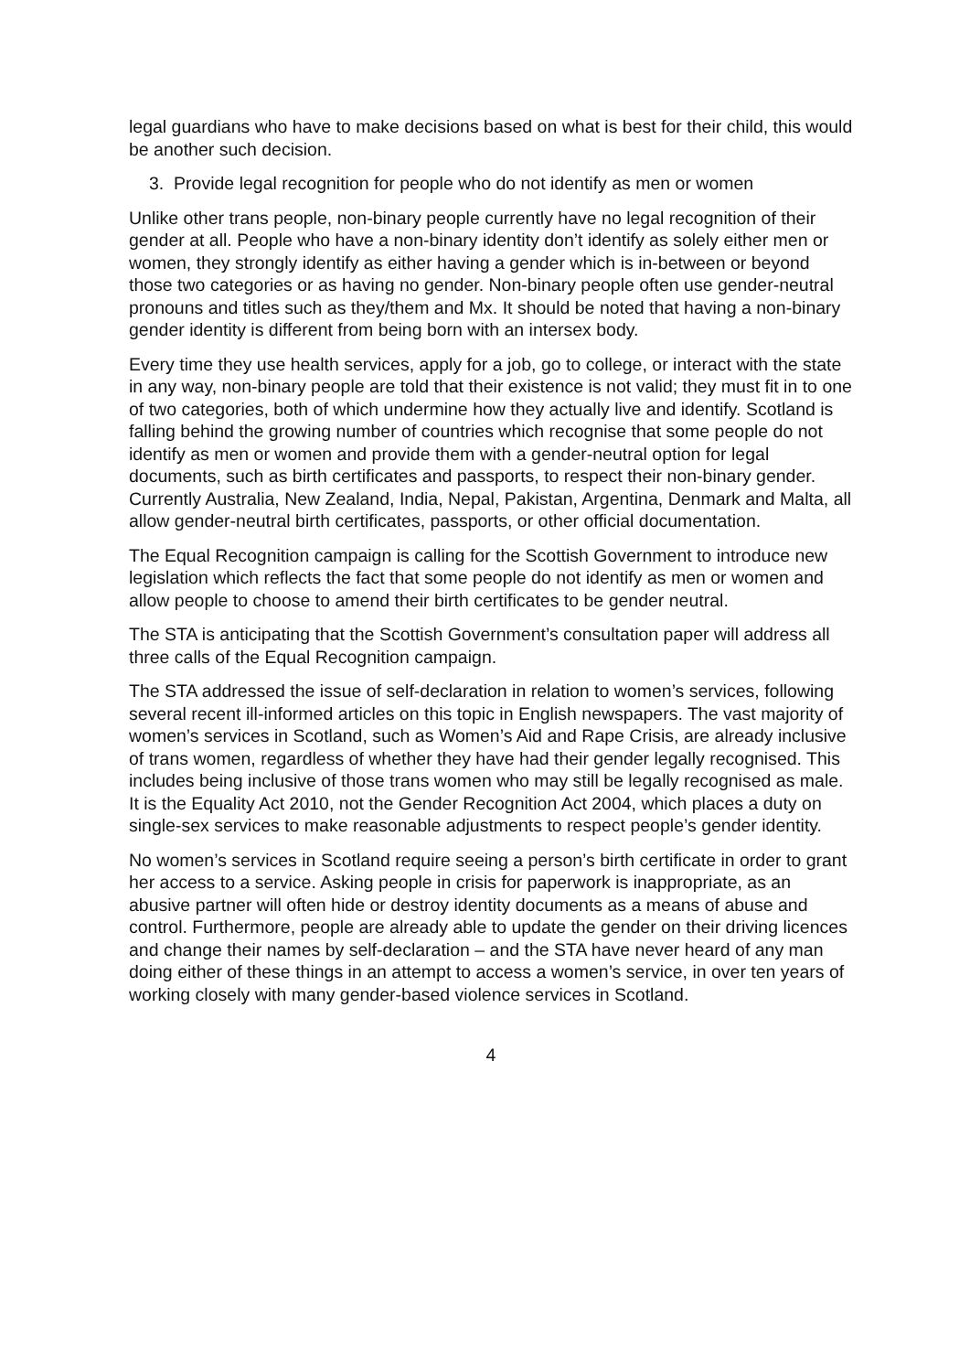legal guardians who have to make decisions based on what is best for their child, this would be another such decision.
3. Provide legal recognition for people who do not identify as men or women
Unlike other trans people, non-binary people currently have no legal recognition of their gender at all. People who have a non-binary identity don’t identify as solely either men or women, they strongly identify as either having a gender which is in-between or beyond those two categories or as having no gender. Non-binary people often use gender-neutral pronouns and titles such as they/them and Mx. It should be noted that having a non-binary gender identity is different from being born with an intersex body.
Every time they use health services, apply for a job, go to college, or interact with the state in any way, non-binary people are told that their existence is not valid; they must fit in to one of two categories, both of which undermine how they actually live and identify. Scotland is falling behind the growing number of countries which recognise that some people do not identify as men or women and provide them with a gender-neutral option for legal documents, such as birth certificates and passports, to respect their non-binary gender. Currently Australia, New Zealand, India, Nepal, Pakistan, Argentina, Denmark and Malta, all allow gender-neutral birth certificates, passports, or other official documentation.
The Equal Recognition campaign is calling for the Scottish Government to introduce new legislation which reflects the fact that some people do not identify as men or women and allow people to choose to amend their birth certificates to be gender neutral.
The STA is anticipating that the Scottish Government’s consultation paper will address all three calls of the Equal Recognition campaign.
The STA addressed the issue of self-declaration in relation to women’s services, following several recent ill-informed articles on this topic in English newspapers. The vast majority of women’s services in Scotland, such as Women’s Aid and Rape Crisis, are already inclusive of trans women, regardless of whether they have had their gender legally recognised. This includes being inclusive of those trans women who may still be legally recognised as male. It is the Equality Act 2010, not the Gender Recognition Act 2004, which places a duty on single-sex services to make reasonable adjustments to respect people’s gender identity.
No women’s services in Scotland require seeing a person’s birth certificate in order to grant her access to a service. Asking people in crisis for paperwork is inappropriate, as an abusive partner will often hide or destroy identity documents as a means of abuse and control. Furthermore, people are already able to update the gender on their driving licences and change their names by self-declaration – and the STA have never heard of any man doing either of these things in an attempt to access a women’s service, in over ten years of working closely with many gender-based violence services in Scotland.
4